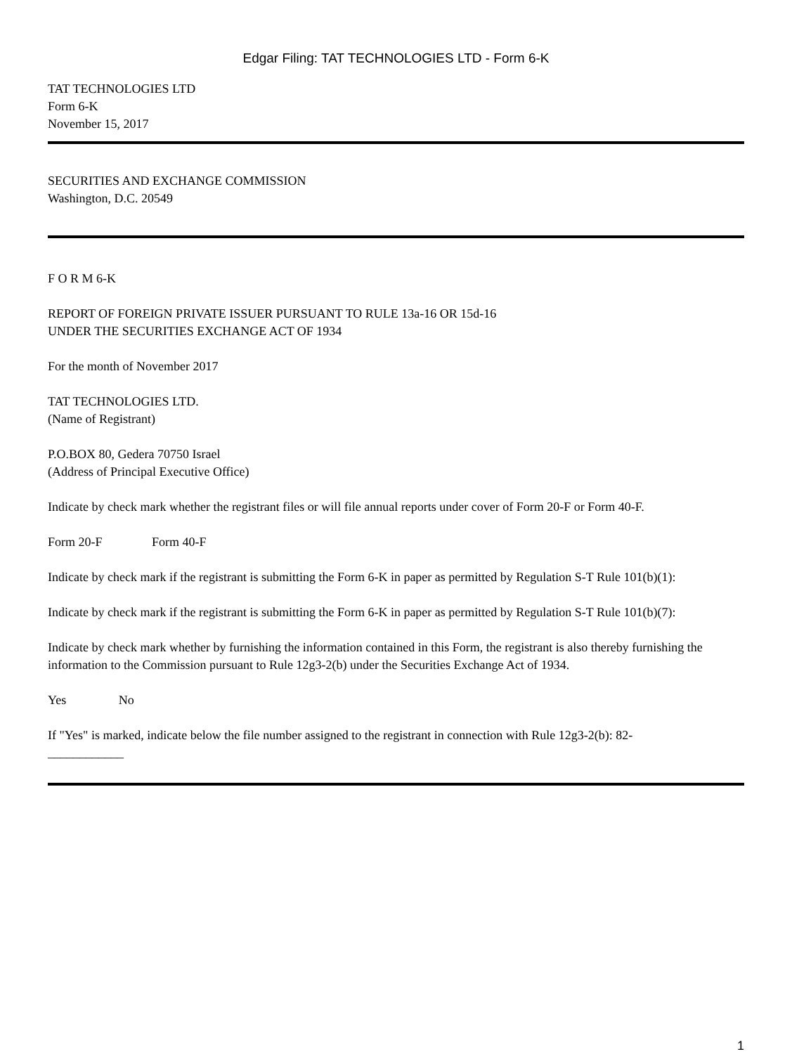Edgar Filing: TAT TECHNOLOGIES LTD - Form 6-K
TAT TECHNOLOGIES LTD
Form 6-K
November 15, 2017
SECURITIES AND EXCHANGE COMMISSION
Washington, D.C. 20549
F O R M 6-K
REPORT OF FOREIGN PRIVATE ISSUER PURSUANT TO RULE 13a-16 OR 15d-16
UNDER THE SECURITIES EXCHANGE ACT OF 1934
For the month of November 2017
TAT TECHNOLOGIES LTD.
(Name of Registrant)
P.O.BOX 80, Gedera 70750 Israel
(Address of Principal Executive Office)
Indicate by check mark whether the registrant files or will file annual reports under cover of Form 20-F or Form 40-F.
Form 20-F Form 40-F
Indicate by check mark if the registrant is submitting the Form 6-K in paper as permitted by Regulation S-T Rule 101(b)(1):
Indicate by check mark if the registrant is submitting the Form 6-K in paper as permitted by Regulation S-T Rule 101(b)(7):
Indicate by check mark whether by furnishing the information contained in this Form, the registrant is also thereby furnishing the information to the Commission pursuant to Rule 12g3-2(b) under the Securities Exchange Act of 1934.
Yes No
If "Yes" is marked, indicate below the file number assigned to the registrant in connection with Rule 12g3-2(b): 82-
____________
1